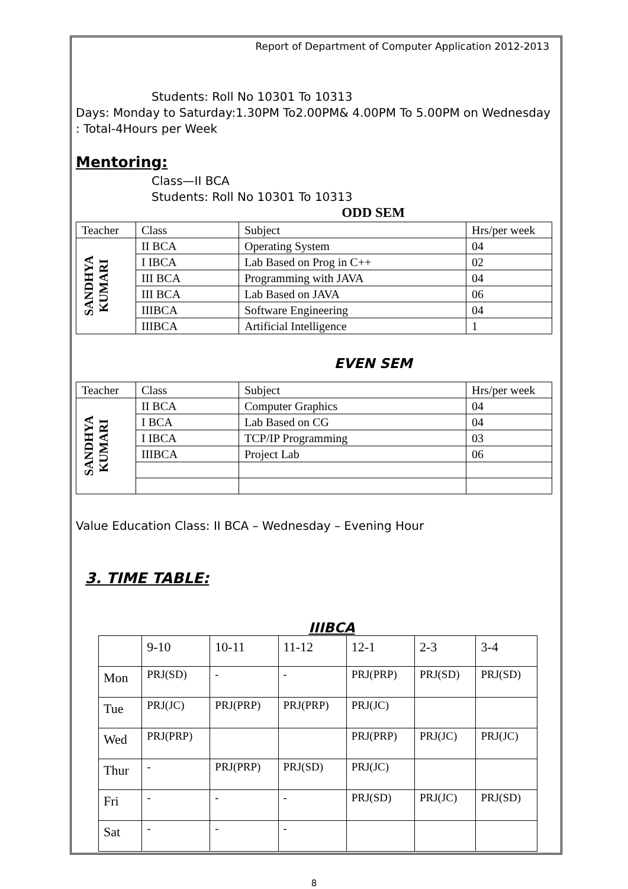Report of Department of Computer Application 2012-2013
Students: Roll No 10301 To 10313
Days: Monday to Saturday:1.30PM To2.00PM& 4.00PM To 5.00PM on Wednesday : Total-4Hours per Week
Mentoring:
Class—II BCA
Students: Roll No 10301 To 10313
ODD SEM
| Teacher | Class | Subject | Hrs/per week |
| SANDHYA KUMARI | II BCA | Operating System | 04 |
| | I IBCA | Lab Based on Prog in C++ | 02 |
| | III BCA | Programming with JAVA | 04 |
| | III BCA | Lab Based on JAVA | 06 |
| | IIIBCA | Software Engineering | 04 |
| | IIIBCA | Artificial Intelligence | 1 |
EVEN SEM
| Teacher | Class | Subject | Hrs/per week |
| SANDHYA KUMARI | II BCA | Computer Graphics | 04 |
| | I BCA | Lab Based on CG | 04 |
| | I IBCA | TCP/IP Programming | 03 |
| | IIIBCA | Project Lab | 06 |
Value Education Class: II BCA – Wednesday – Evening Hour
3. TIME TABLE:
IIIBCA
| | 9-10 | 10-11 | 11-12 | 12-1 | 2-3 | 3-4 |
| Mon | PRJ(SD) | - | - | PRJ(PRP) | PRJ(SD) | PRJ(SD) |
| Tue | PRJ(JC) | PRJ(PRP) | PRJ(PRP) | PRJ(JC) | | |
| Wed | PRJ(PRP) | | | PRJ(PRP) | PRJ(JC) | PRJ(JC) |
| Thur | - | PRJ(PRP) | PRJ(SD) | PRJ(JC) | | |
| Fri | - | - | - | PRJ(SD) | PRJ(JC) | PRJ(SD) |
| Sat | - | - | - | | | |
8